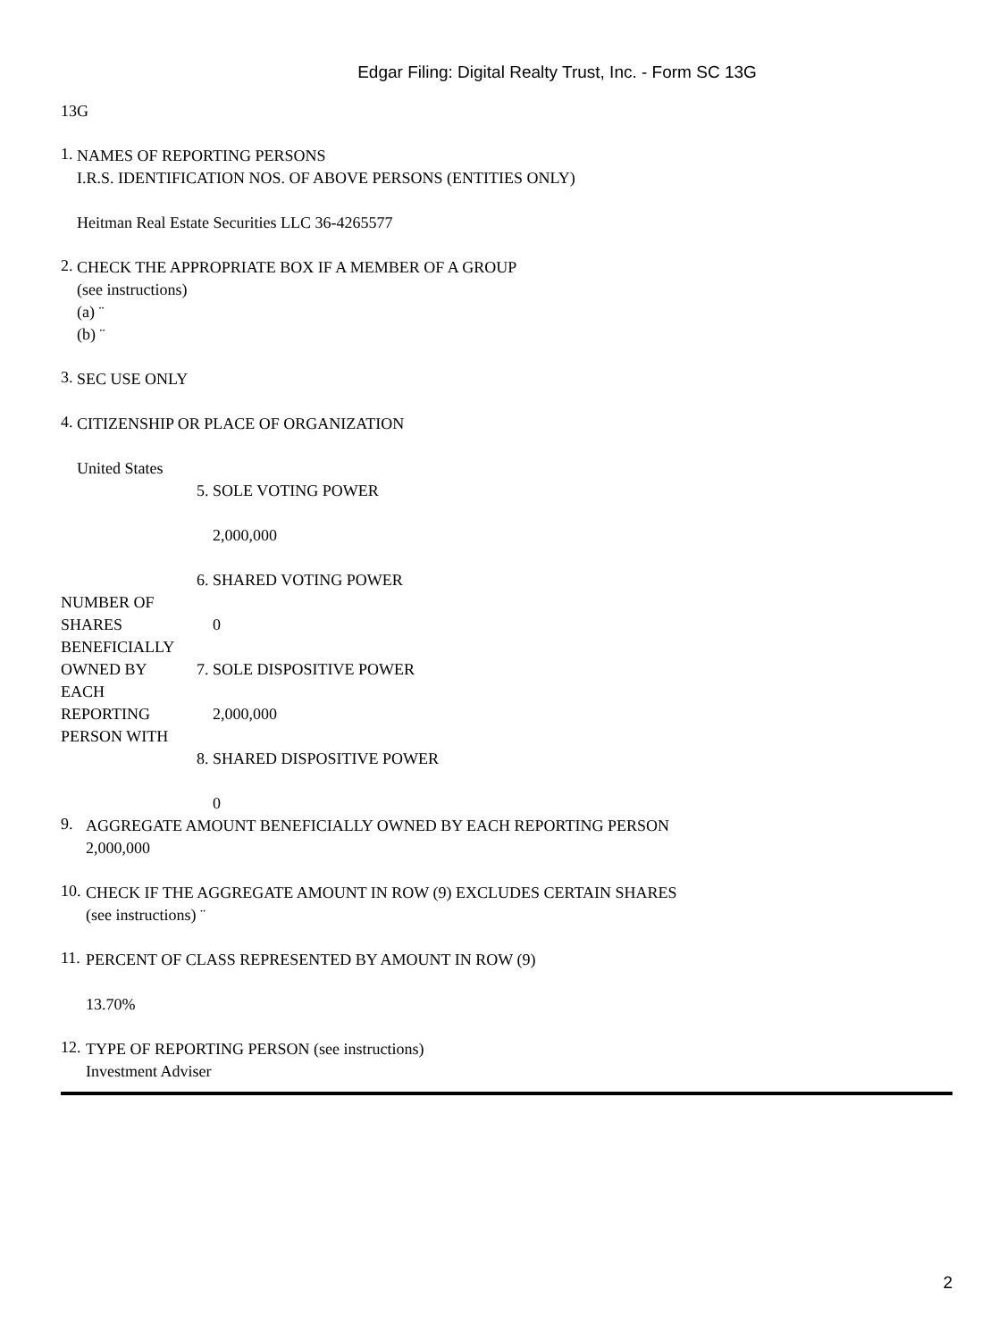Edgar Filing: Digital Realty Trust, Inc. - Form SC 13G
13G
1.
NAMES OF REPORTING PERSONS
I.R.S. IDENTIFICATION NOS. OF ABOVE PERSONS (ENTITIES ONLY)
Heitman Real Estate Securities LLC 36-4265577
2.
CHECK THE APPROPRIATE BOX IF A MEMBER OF A GROUP
(see instructions)
(a) ¨
(b) ¨
3.
SEC USE ONLY
4.
CITIZENSHIP OR PLACE OF ORGANIZATION
United States
| NUMBER OF SHARES BENEFICIALLY OWNED BY EACH REPORTING PERSON WITH | 5. | SOLE VOTING POWER 2,000,000 |
| | 6. | SHARED VOTING POWER 0 |
| | 7. | SOLE DISPOSITIVE POWER 2,000,000 |
| | 8. | SHARED DISPOSITIVE POWER 0 |
9.
AGGREGATE AMOUNT BENEFICIALLY OWNED BY EACH REPORTING PERSON
2,000,000
10.
CHECK IF THE AGGREGATE AMOUNT IN ROW (9) EXCLUDES CERTAIN SHARES
(see instructions) ¨
11.
PERCENT OF CLASS REPRESENTED BY AMOUNT IN ROW (9)
13.70%
12.
TYPE OF REPORTING PERSON (see instructions)
Investment Adviser
2